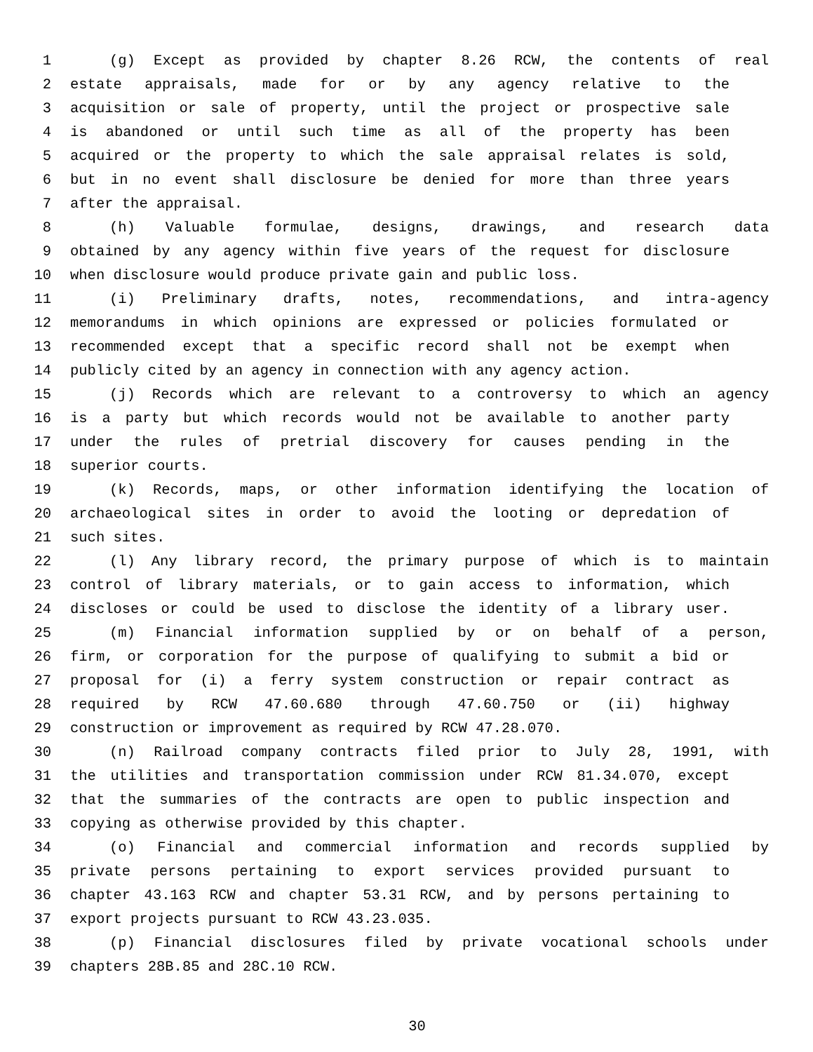1 (g) Except as provided by chapter 8.26 RCW, the contents of real
2 estate appraisals, made for or by any agency relative to the
3 acquisition or sale of property, until the project or prospective sale
4 is abandoned or until such time as all of the property has been
5 acquired or the property to which the sale appraisal relates is sold,
6 but in no event shall disclosure be denied for more than three years
7 after the appraisal.
8 (h) Valuable formulae, designs, drawings, and research data
9 obtained by any agency within five years of the request for disclosure
10 when disclosure would produce private gain and public loss.
11 (i) Preliminary drafts, notes, recommendations, and intra-agency
12 memorandums in which opinions are expressed or policies formulated or
13 recommended except that a specific record shall not be exempt when
14 publicly cited by an agency in connection with any agency action.
15 (j) Records which are relevant to a controversy to which an agency
16 is a party but which records would not be available to another party
17 under the rules of pretrial discovery for causes pending in the
18 superior courts.
19 (k) Records, maps, or other information identifying the location of
20 archaeological sites in order to avoid the looting or depredation of
21 such sites.
22 (l) Any library record, the primary purpose of which is to maintain
23 control of library materials, or to gain access to information, which
24 discloses or could be used to disclose the identity of a library user.
25 (m) Financial information supplied by or on behalf of a person,
26 firm, or corporation for the purpose of qualifying to submit a bid or
27 proposal for (i) a ferry system construction or repair contract as
28 required by RCW 47.60.680 through 47.60.750 or (ii) highway
29 construction or improvement as required by RCW 47.28.070.
30 (n) Railroad company contracts filed prior to July 28, 1991, with
31 the utilities and transportation commission under RCW 81.34.070, except
32 that the summaries of the contracts are open to public inspection and
33 copying as otherwise provided by this chapter.
34 (o) Financial and commercial information and records supplied by
35 private persons pertaining to export services provided pursuant to
36 chapter 43.163 RCW and chapter 53.31 RCW, and by persons pertaining to
37 export projects pursuant to RCW 43.23.035.
38 (p) Financial disclosures filed by private vocational schools under
39 chapters 28B.85 and 28C.10 RCW.
30